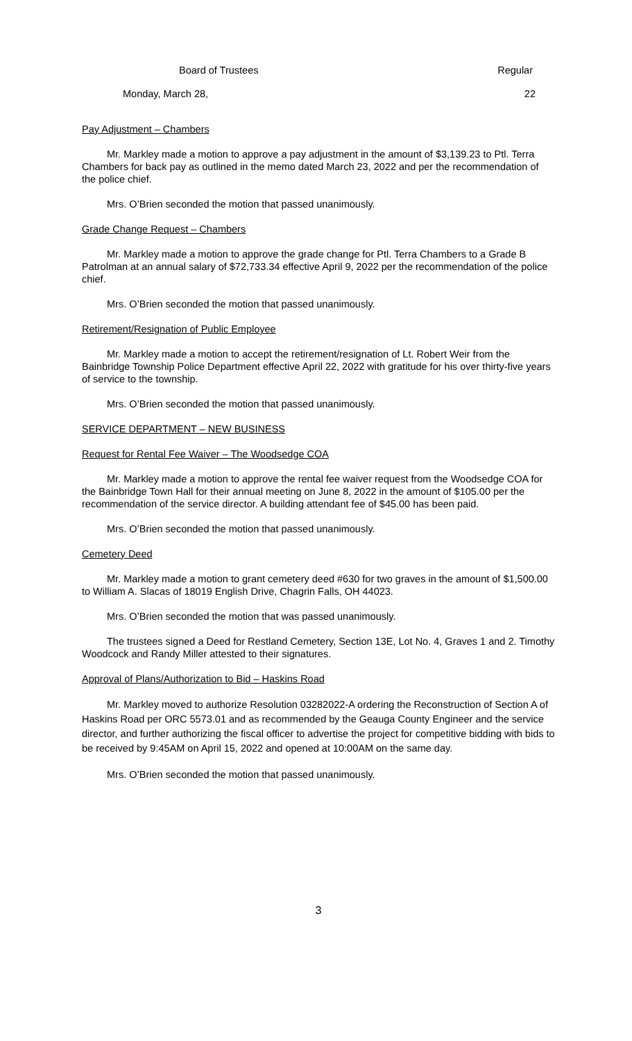Board of Trustees Regular
Monday, March 28, 22
Pay Adjustment – Chambers
Mr. Markley made a motion to approve a pay adjustment in the amount of $3,139.23 to Ptl. Terra Chambers for back pay as outlined in the memo dated March 23, 2022 and per the recommendation of the police chief.
Mrs. O’Brien seconded the motion that passed unanimously.
Grade Change Request – Chambers
Mr. Markley made a motion to approve the grade change for Ptl. Terra Chambers to a Grade B Patrolman at an annual salary of $72,733.34 effective April 9, 2022 per the recommendation of the police chief.
Mrs. O’Brien seconded the motion that passed unanimously.
Retirement/Resignation of Public Employee
Mr. Markley made a motion to accept the retirement/resignation of Lt. Robert Weir from the Bainbridge Township Police Department effective April 22, 2022 with gratitude for his over thirty-five years of service to the township.
Mrs. O’Brien seconded the motion that passed unanimously.
SERVICE DEPARTMENT – NEW BUSINESS
Request for Rental Fee Waiver – The Woodsedge COA
Mr. Markley made a motion to approve the rental fee waiver request from the Woodsedge COA for the Bainbridge Town Hall for their annual meeting on June 8, 2022 in the amount of $105.00 per the recommendation of the service director. A building attendant fee of $45.00 has been paid.
Mrs. O’Brien seconded the motion that passed unanimously.
Cemetery Deed
Mr. Markley made a motion to grant cemetery deed #630 for two graves in the amount of $1,500.00 to William A. Slacas of 18019 English Drive, Chagrin Falls, OH 44023.
Mrs. O’Brien seconded the motion that was passed unanimously.
The trustees signed a Deed for Restland Cemetery, Section 13E, Lot No. 4, Graves 1 and 2. Timothy Woodcock and Randy Miller attested to their signatures.
Approval of Plans/Authorization to Bid – Haskins Road
Mr. Markley moved to authorize Resolution 03282022-A ordering the Reconstruction of Section A of Haskins Road per ORC 5573.01 and as recommended by the Geauga County Engineer and the service director, and further authorizing the fiscal officer to advertise the project for competitive bidding with bids to be received by 9:45AM on April 15, 2022 and opened at 10:00AM on the same day.
Mrs. O’Brien seconded the motion that passed unanimously.
3